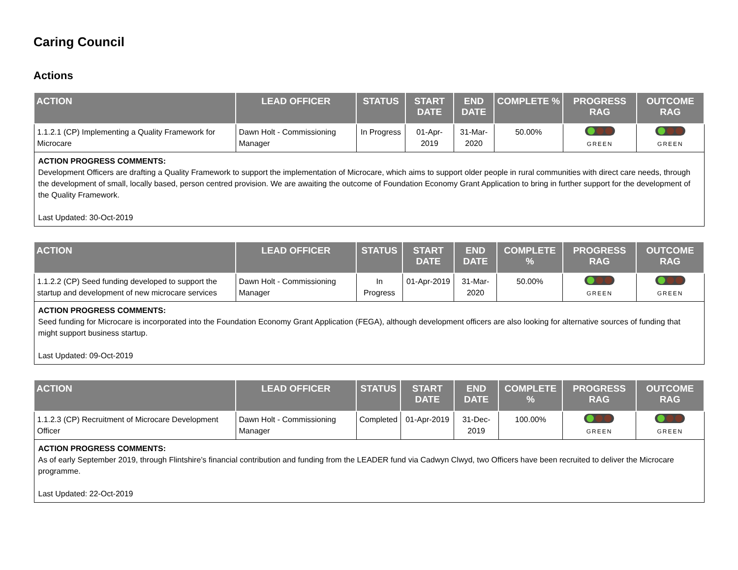Caring Council
Actions
| ACTION | LEAD OFFICER | STATUS | START DATE | END DATE | COMPLETE % | PROGRESS RAG | OUTCOME RAG |
| --- | --- | --- | --- | --- | --- | --- | --- |
| 1.1.2.1 (CP) Implementing a Quality Framework for Microcare | Dawn Holt - Commissioning Manager | In Progress | 01-Apr-2019 | 31-Mar-2020 | 50.00% | GREEN | GREEN |
| ACTION PROGRESS COMMENTS: Development Officers are drafting a Quality Framework to support the implementation of Microcare, which aims to support older people in rural communities with direct care needs, through the development of small, locally based, person centred provision. We are awaiting the outcome of Foundation Economy Grant Application to bring in further support for the development of the Quality Framework. Last Updated: 30-Oct-2019 | | | | | | | |
| ACTION | LEAD OFFICER | STATUS | START DATE | END DATE | COMPLETE % | PROGRESS RAG | OUTCOME RAG |
| --- | --- | --- | --- | --- | --- | --- | --- |
| 1.1.2.2 (CP) Seed funding developed to support the startup and development of new microcare services | Dawn Holt - Commissioning Manager | In Progress | 01-Apr-2019 | 31-Mar-2020 | 50.00% | GREEN | GREEN |
| ACTION PROGRESS COMMENTS: Seed funding for Microcare is incorporated into the Foundation Economy Grant Application (FEGA), although development officers are also looking for alternative sources of funding that might support business startup. Last Updated: 09-Oct-2019 | | | | | | | |
| ACTION | LEAD OFFICER | STATUS | START DATE | END DATE | COMPLETE % | PROGRESS RAG | OUTCOME RAG |
| --- | --- | --- | --- | --- | --- | --- | --- |
| 1.1.2.3 (CP) Recruitment of Microcare Development Officer | Dawn Holt - Commissioning Manager | Completed | 01-Apr-2019 | 31-Dec-2019 | 100.00% | GREEN | GREEN |
| ACTION PROGRESS COMMENTS: As of early September 2019, through Flintshire’s financial contribution and funding from the LEADER fund via Cadwyn Clwyd, two Officers have been recruited to deliver the Microcare programme. Last Updated: 22-Oct-2019 | | | | | | | |